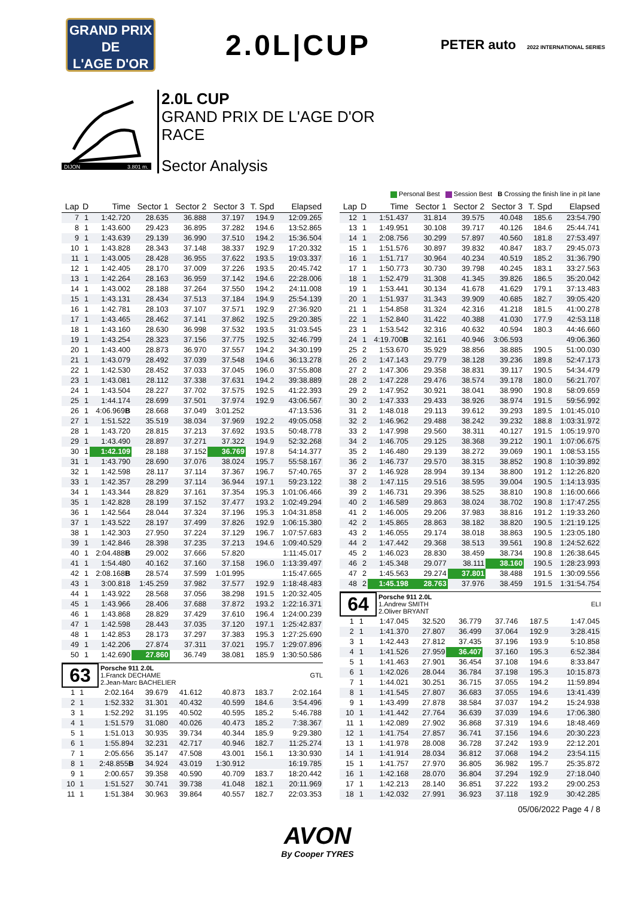GRAND PRIX
DE
L'AGE D'OR
2.0L|CUP
PETER auto 2022 INTERNATIONAL SERIES
DIJON
3.801 m.
2.0L CUP
GRAND PRIX DE L'AGE D'OR
RACE
Sector Analysis
Personal Best Session Best B Crossing the finish line in pit lane
| Lap | D | Time | Sector 1 | Sector 2 | Sector 3 | T. Spd | Elapsed |
| --- | --- | --- | --- | --- | --- | --- | --- |
| 7 | 1 | 1:42.720 | 28.635 | 36.888 | 37.197 | 194.9 | 12:09.265 |
| 8 | 1 | 1:43.600 | 29.423 | 36.895 | 37.282 | 194.6 | 13:52.865 |
| 9 | 1 | 1:43.639 | 29.139 | 36.990 | 37.510 | 194.2 | 15:36.504 |
| 10 | 1 | 1:43.828 | 28.343 | 37.148 | 38.337 | 192.9 | 17:20.332 |
| 11 | 1 | 1:43.005 | 28.428 | 36.955 | 37.622 | 193.5 | 19:03.337 |
| 12 | 1 | 1:42.405 | 28.170 | 37.009 | 37.226 | 193.5 | 20:45.742 |
| 13 | 1 | 1:42.264 | 28.163 | 36.959 | 37.142 | 194.6 | 22:28.006 |
| 14 | 1 | 1:43.002 | 28.188 | 37.264 | 37.550 | 194.2 | 24:11.008 |
| 15 | 1 | 1:43.131 | 28.434 | 37.513 | 37.184 | 194.9 | 25:54.139 |
| 16 | 1 | 1:42.781 | 28.103 | 37.107 | 37.571 | 192.9 | 27:36.920 |
| 17 | 1 | 1:43.465 | 28.462 | 37.141 | 37.862 | 192.5 | 29:20.385 |
| 18 | 1 | 1:43.160 | 28.630 | 36.998 | 37.532 | 193.5 | 31:03.545 |
| 19 | 1 | 1:43.254 | 28.323 | 37.156 | 37.775 | 192.5 | 32:46.799 |
| 20 | 1 | 1:43.400 | 28.873 | 36.970 | 37.557 | 194.2 | 34:30.199 |
| 21 | 1 | 1:43.079 | 28.492 | 37.039 | 37.548 | 194.6 | 36:13.278 |
| 22 | 1 | 1:42.530 | 28.452 | 37.033 | 37.045 | 196.0 | 37:55.808 |
| 23 | 1 | 1:43.081 | 28.112 | 37.338 | 37.631 | 194.2 | 39:38.889 |
| 24 | 1 | 1:43.504 | 28.227 | 37.702 | 37.575 | 192.5 | 41:22.393 |
| 25 | 1 | 1:44.174 | 28.699 | 37.501 | 37.974 | 192.9 | 43:06.567 |
| 26 | 1 | 4:06.969 B | 28.668 | 37.049 | 3:01.252 | | 47:13.536 |
| 27 | 1 | 1:51.522 | 35.519 | 38.034 | 37.969 | 192.2 | 49:05.058 |
| 28 | 1 | 1:43.720 | 28.815 | 37.213 | 37.692 | 193.5 | 50:48.778 |
| 29 | 1 | 1:43.490 | 28.897 | 37.271 | 37.322 | 194.9 | 52:32.268 |
| 30 | 1 | 1:42.109 | 28.188 | 37.152 | 36.769 | 197.8 | 54:14.377 |
| 31 | 1 | 1:43.790 | 28.690 | 37.076 | 38.024 | 195.7 | 55:58.167 |
| 32 | 1 | 1:42.598 | 28.117 | 37.114 | 37.367 | 196.7 | 57:40.765 |
| 33 | 1 | 1:42.357 | 28.299 | 37.114 | 36.944 | 197.1 | 59:23.122 |
| 34 | 1 | 1:43.344 | 28.829 | 37.161 | 37.354 | 195.3 | 1:01:06.466 |
| 35 | 1 | 1:42.828 | 28.199 | 37.152 | 37.477 | 193.2 | 1:02:49.294 |
| 36 | 1 | 1:42.564 | 28.044 | 37.324 | 37.196 | 195.3 | 1:04:31.858 |
| 37 | 1 | 1:43.522 | 28.197 | 37.499 | 37.826 | 192.9 | 1:06:15.380 |
| 38 | 1 | 1:42.303 | 27.950 | 37.224 | 37.129 | 196.7 | 1:07:57.683 |
| 39 | 1 | 1:42.846 | 28.398 | 37.235 | 37.213 | 194.6 | 1:09:40.529 |
| 40 | 1 | 2:04.488 B | 29.002 | 37.666 | 57.820 | | 1:11:45.017 |
| 41 | 1 | 1:54.480 | 40.162 | 37.160 | 37.158 | 196.0 | 1:13:39.497 |
| 42 | 1 | 2:08.168 B | 28.574 | 37.599 | 1:01.995 | | 1:15:47.665 |
| 43 | 1 | 3:00.818 | 1:45.259 | 37.982 | 37.577 | 192.9 | 1:18:48.483 |
| 44 | 1 | 1:43.922 | 28.568 | 37.056 | 38.298 | 191.5 | 1:20:32.405 |
| 45 | 1 | 1:43.966 | 28.406 | 37.688 | 37.872 | 193.2 | 1:22:16.371 |
| 46 | 1 | 1:43.868 | 28.829 | 37.429 | 37.610 | 196.4 | 1:24:00.239 |
| 47 | 1 | 1:42.598 | 28.443 | 37.035 | 37.120 | 197.1 | 1:25:42.837 |
| 48 | 1 | 1:42.853 | 28.173 | 37.297 | 37.383 | 195.3 | 1:27:25.690 |
| 49 | 1 | 1:42.206 | 27.874 | 37.311 | 37.021 | 195.7 | 1:29:07.896 |
| 50 | 1 | 1:42.690 | 27.860 | 36.749 | 38.081 | 185.9 | 1:30:50.586 |
63
Porsche 911 2.0L
1.Franck DECHAME
2.Jean-Marc BACHELIER
GTL
| 1 | 1 | 2:02.164 | 39.679 | 41.612 | 40.873 | 183.7 | 2:02.164 |
| 2 | 1 | 1:52.332 | 31.301 | 40.432 | 40.599 | 184.6 | 3:54.496 |
| 3 | 1 | 1:52.292 | 31.195 | 40.502 | 40.595 | 185.2 | 5:46.788 |
| 4 | 1 | 1:51.579 | 31.080 | 40.026 | 40.473 | 185.2 | 7:38.367 |
| 5 | 1 | 1:51.013 | 30.935 | 39.734 | 40.344 | 185.9 | 9:29.380 |
| 6 | 1 | 1:55.894 | 32.231 | 42.717 | 40.946 | 182.7 | 11:25.274 |
| 7 | 1 | 2:05.656 | 35.147 | 47.508 | 43.001 | 156.1 | 13:30.930 |
| 8 | 1 | 2:48.855 B | 34.924 | 43.019 | 1:30.912 | | 16:19.785 |
| 9 | 1 | 2:00.657 | 39.358 | 40.590 | 40.709 | 183.7 | 18:20.442 |
| 10 | 1 | 1:51.527 | 30.741 | 39.738 | 41.048 | 182.1 | 20:11.969 |
| 11 | 1 | 1:51.384 | 30.963 | 39.864 | 40.557 | 182.7 | 22:03.353 |
| Lap | D | Time | Sector 1 | Sector 2 | Sector 3 | T. Spd | Elapsed |
| --- | --- | --- | --- | --- | --- | --- | --- |
| 12 | 1 | 1:51.437 | 31.814 | 39.575 | 40.048 | 185.6 | 23:54.790 |
| 13 | 1 | 1:49.951 | 30.108 | 39.717 | 40.126 | 184.6 | 25:44.741 |
| 14 | 1 | 2:08.756 | 30.299 | 57.897 | 40.560 | 181.8 | 27:53.497 |
| 15 | 1 | 1:51.576 | 30.897 | 39.832 | 40.847 | 183.7 | 29:45.073 |
| 16 | 1 | 1:51.717 | 30.964 | 40.234 | 40.519 | 185.2 | 31:36.790 |
| 17 | 1 | 1:50.773 | 30.730 | 39.798 | 40.245 | 183.1 | 33:27.563 |
| 18 | 1 | 1:52.479 | 31.308 | 41.345 | 39.826 | 186.5 | 35:20.042 |
| 19 | 1 | 1:53.441 | 30.134 | 41.678 | 41.629 | 179.1 | 37:13.483 |
| 20 | 1 | 1:51.937 | 31.343 | 39.909 | 40.685 | 182.7 | 39:05.420 |
| 21 | 1 | 1:54.858 | 31.324 | 42.316 | 41.218 | 181.5 | 41:00.278 |
| 22 | 1 | 1:52.840 | 31.422 | 40.388 | 41.030 | 177.9 | 42:53.118 |
| 23 | 1 | 1:53.542 | 32.316 | 40.632 | 40.594 | 180.3 | 44:46.660 |
| 24 | 1 | 4:19.700 B | 32.161 | 40.946 | 3:06.593 | | 49:06.360 |
| 25 | 2 | 1:53.670 | 35.929 | 38.856 | 38.885 | 190.5 | 51:00.030 |
| 26 | 2 | 1:47.143 | 29.779 | 38.128 | 39.236 | 189.8 | 52:47.173 |
| 27 | 2 | 1:47.306 | 29.358 | 38.831 | 39.117 | 190.5 | 54:34.479 |
| 28 | 2 | 1:47.228 | 29.476 | 38.574 | 39.178 | 180.0 | 56:21.707 |
| 29 | 2 | 1:47.952 | 30.921 | 38.041 | 38.990 | 190.8 | 58:09.659 |
| 30 | 2 | 1:47.333 | 29.433 | 38.926 | 38.974 | 191.5 | 59:56.992 |
| 31 | 2 | 1:48.018 | 29.113 | 39.612 | 39.293 | 189.5 | 1:01:45.010 |
| 32 | 2 | 1:46.962 | 29.488 | 38.242 | 39.232 | 188.8 | 1:03:31.972 |
| 33 | 2 | 1:47.998 | 29.560 | 38.311 | 40.127 | 191.5 | 1:05:19.970 |
| 34 | 2 | 1:46.705 | 29.125 | 38.368 | 39.212 | 190.1 | 1:07:06.675 |
| 35 | 2 | 1:46.480 | 29.139 | 38.272 | 39.069 | 190.1 | 1:08:53.155 |
| 36 | 2 | 1:46.737 | 29.570 | 38.315 | 38.852 | 190.8 | 1:10:39.892 |
| 37 | 2 | 1:46.928 | 28.994 | 39.134 | 38.800 | 191.2 | 1:12:26.820 |
| 38 | 2 | 1:47.115 | 29.516 | 38.595 | 39.004 | 190.5 | 1:14:13.935 |
| 39 | 2 | 1:46.731 | 29.396 | 38.525 | 38.810 | 190.8 | 1:16:00.666 |
| 40 | 2 | 1:46.589 | 29.863 | 38.024 | 38.702 | 190.8 | 1:17:47.255 |
| 41 | 2 | 1:46.005 | 29.206 | 37.983 | 38.816 | 191.2 | 1:19:33.260 |
| 42 | 2 | 1:45.865 | 28.863 | 38.182 | 38.820 | 190.5 | 1:21:19.125 |
| 43 | 2 | 1:46.055 | 29.174 | 38.018 | 38.863 | 190.5 | 1:23:05.180 |
| 44 | 2 | 1:47.442 | 29.368 | 38.513 | 39.561 | 190.8 | 1:24:52.622 |
| 45 | 2 | 1:46.023 | 28.830 | 38.459 | 38.734 | 190.8 | 1:26:38.645 |
| 46 | 2 | 1:45.348 | 29.077 | 38.111 | 38.160 | 190.5 | 1:28:23.993 |
| 47 | 2 | 1:45.563 | 29.274 | 37.801 | 38.488 | 191.5 | 1:30:09.556 |
| 48 | 2 | 1:45.198 | 28.763 | 37.976 | 38.459 | 191.5 | 1:31:54.754 |
64
Porsche 911 2.0L
1.Andrew SMITH
2.Oliver BRYANT
ELI
| 1 | 1 | 1:47.045 | 32.520 | 36.779 | 37.746 | 187.5 | 1:47.045 |
| 2 | 1 | 1:41.370 | 27.807 | 36.499 | 37.064 | 192.9 | 3:28.415 |
| 3 | 1 | 1:42.443 | 27.812 | 37.435 | 37.196 | 193.9 | 5:10.858 |
| 4 | 1 | 1:41.526 | 27.959 | 36.407 | 37.160 | 195.3 | 6:52.384 |
| 5 | 1 | 1:41.463 | 27.901 | 36.454 | 37.108 | 194.6 | 8:33.847 |
| 6 | 1 | 1:42.026 | 28.044 | 36.784 | 37.198 | 195.3 | 10:15.873 |
| 7 | 1 | 1:44.021 | 30.251 | 36.715 | 37.055 | 194.2 | 11:59.894 |
| 8 | 1 | 1:41.545 | 27.807 | 36.683 | 37.055 | 194.6 | 13:41.439 |
| 9 | 1 | 1:43.499 | 27.878 | 38.584 | 37.037 | 194.2 | 15:24.938 |
| 10 | 1 | 1:41.442 | 27.764 | 36.639 | 37.039 | 194.6 | 17:06.380 |
| 11 | 1 | 1:42.089 | 27.902 | 36.868 | 37.319 | 194.6 | 18:48.469 |
| 12 | 1 | 1:41.754 | 27.857 | 36.741 | 37.156 | 194.6 | 20:30.223 |
| 13 | 1 | 1:41.978 | 28.008 | 36.728 | 37.242 | 193.9 | 22:12.201 |
| 14 | 1 | 1:41.914 | 28.034 | 36.812 | 37.068 | 194.2 | 23:54.115 |
| 15 | 1 | 1:41.757 | 27.970 | 36.805 | 36.982 | 195.7 | 25:35.872 |
| 16 | 1 | 1:42.168 | 28.070 | 36.804 | 37.294 | 192.9 | 27:18.040 |
| 17 | 1 | 1:42.213 | 28.140 | 36.851 | 37.222 | 193.2 | 29:00.253 |
| 18 | 1 | 1:42.032 | 27.991 | 36.923 | 37.118 | 192.9 | 30:42.285 |
05/06/2022 Page 4 / 8
AVON
By Cooper TYRES